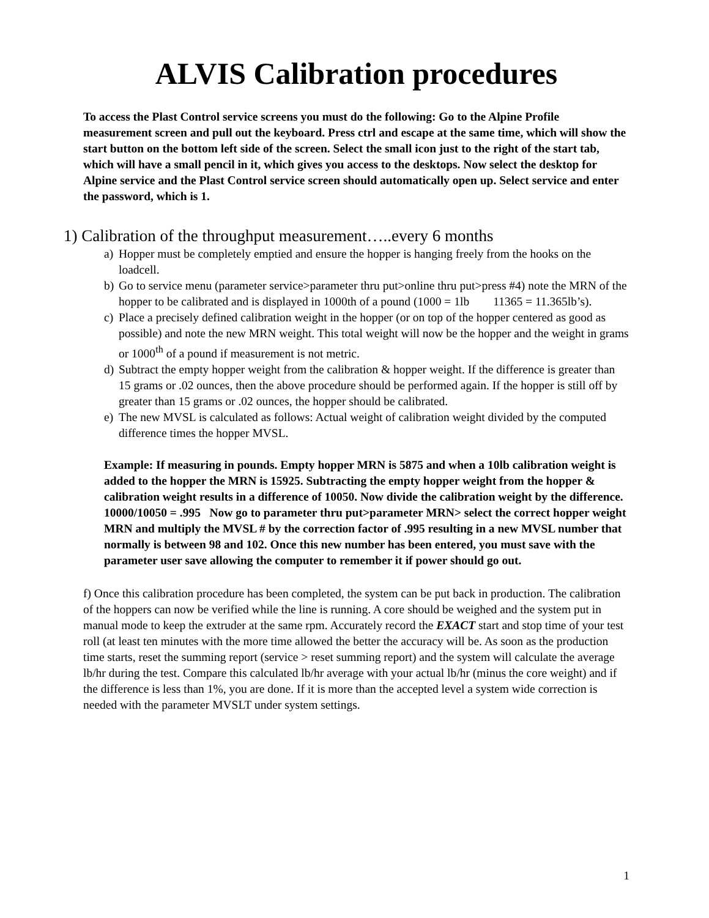ALVIS Calibration procedures
To access the Plast Control service screens you must do the following: Go to the Alpine Profile measurement screen and pull out the keyboard. Press ctrl and escape at the same time, which will show the start button on the bottom left side of the screen. Select the small icon just to the right of the start tab, which will have a small pencil in it, which gives you access to the desktops. Now select the desktop for Alpine service and the Plast Control service screen should automatically open up. Select service and enter the password, which is 1.
1) Calibration of the throughput measurement…..every 6 months
a) Hopper must be completely emptied and ensure the hopper is hanging freely from the hooks on the loadcell.
b) Go to service menu (parameter service>parameter thru put>online thru put>press #4) note the MRN of the hopper to be calibrated and is displayed in 1000th of a pound (1000 = 1lb 11365 = 11.365lb’s).
c) Place a precisely defined calibration weight in the hopper (or on top of the hopper centered as good as possible) and note the new MRN weight. This total weight will now be the hopper and the weight in grams or 1000<sup>th</sup> of a pound if measurement is not metric.
d) Subtract the empty hopper weight from the calibration & hopper weight. If the difference is greater than 15 grams or .02 ounces, then the above procedure should be performed again. If the hopper is still off by greater than 15 grams or .02 ounces, the hopper should be calibrated.
e) The new MVSL is calculated as follows: Actual weight of calibration weight divided by the computed difference times the hopper MVSL.
Example: If measuring in pounds. Empty hopper MRN is 5875 and when a 10lb calibration weight is added to the hopper the MRN is 15925. Subtracting the empty hopper weight from the hopper & calibration weight results in a difference of 10050. Now divide the calibration weight by the difference. 10000/10050 = .995 Now go to parameter thru put>parameter MRN> select the correct hopper weight MRN and multiply the MVSL # by the correction factor of .995 resulting in a new MVSL number that normally is between 98 and 102. Once this new number has been entered, you must save with the parameter user save allowing the computer to remember it if power should go out.
f) Once this calibration procedure has been completed, the system can be put back in production. The calibration of the hoppers can now be verified while the line is running. A core should be weighed and the system put in manual mode to keep the extruder at the same rpm. Accurately record the EXACT start and stop time of your test roll (at least ten minutes with the more time allowed the better the accuracy will be. As soon as the production time starts, reset the summing report (service > reset summing report) and the system will calculate the average lb/hr during the test. Compare this calculated lb/hr average with your actual lb/hr (minus the core weight) and if the difference is less than 1%, you are done. If it is more than the accepted level a system wide correction is needed with the parameter MVSLT under system settings.
1